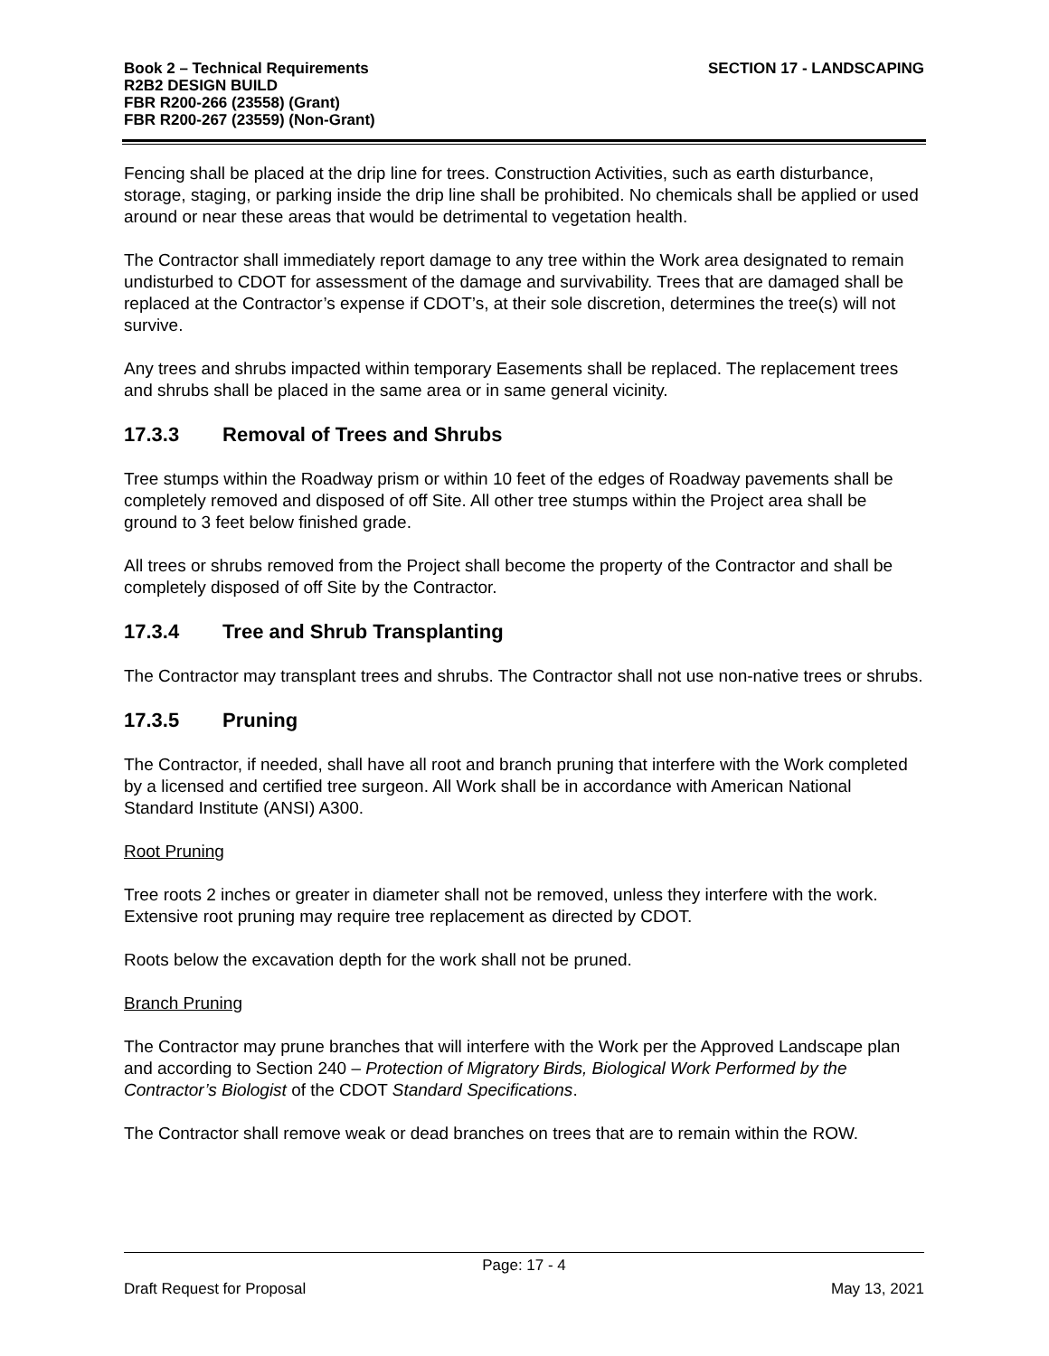Book 2 – Technical Requirements
R2B2 DESIGN BUILD
FBR R200-266 (23558) (Grant)
FBR R200-267 (23559) (Non-Grant)
SECTION 17 - LANDSCAPING
Fencing shall be placed at the drip line for trees. Construction Activities, such as earth disturbance, storage, staging, or parking inside the drip line shall be prohibited. No chemicals shall be applied or used around or near these areas that would be detrimental to vegetation health.
The Contractor shall immediately report damage to any tree within the Work area designated to remain undisturbed to CDOT for assessment of the damage and survivability. Trees that are damaged shall be replaced at the Contractor’s expense if CDOT’s, at their sole discretion, determines the tree(s) will not survive.
Any trees and shrubs impacted within temporary Easements shall be replaced. The replacement trees and shrubs shall be placed in the same area or in same general vicinity.
17.3.3 Removal of Trees and Shrubs
Tree stumps within the Roadway prism or within 10 feet of the edges of Roadway pavements shall be completely removed and disposed of off Site. All other tree stumps within the Project area shall be ground to 3 feet below finished grade.
All trees or shrubs removed from the Project shall become the property of the Contractor and shall be completely disposed of off Site by the Contractor.
17.3.4 Tree and Shrub Transplanting
The Contractor may transplant trees and shrubs. The Contractor shall not use non-native trees or shrubs.
17.3.5 Pruning
The Contractor, if needed, shall have all root and branch pruning that interfere with the Work completed by a licensed and certified tree surgeon. All Work shall be in accordance with American National Standard Institute (ANSI) A300.
Root Pruning
Tree roots 2 inches or greater in diameter shall not be removed, unless they interfere with the work. Extensive root pruning may require tree replacement as directed by CDOT.
Roots below the excavation depth for the work shall not be pruned.
Branch Pruning
The Contractor may prune branches that will interfere with the Work per the Approved Landscape plan and according to Section 240 – Protection of Migratory Birds, Biological Work Performed by the Contractor’s Biologist of the CDOT Standard Specifications.
The Contractor shall remove weak or dead branches on trees that are to remain within the ROW.
Page: 17 - 4
Draft Request for Proposal May 13, 2021